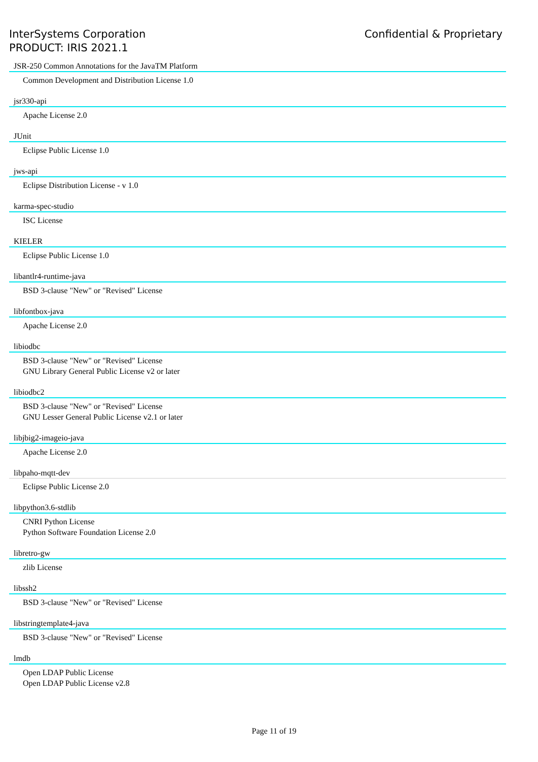InterSystems Corporation
PRODUCT: IRIS 2021.1
Confidential & Proprietary
JSR-250 Common Annotations for the JavaTM Platform
Common Development and Distribution License 1.0
jsr330-api
Apache License 2.0
JUnit
Eclipse Public License 1.0
jws-api
Eclipse Distribution License - v 1.0
karma-spec-studio
ISC License
KIELER
Eclipse Public License 1.0
libantlr4-runtime-java
BSD 3-clause "New" or "Revised" License
libfontbox-java
Apache License 2.0
libiodbc
BSD 3-clause "New" or "Revised" License
GNU Library General Public License v2 or later
libiodbc2
BSD 3-clause "New" or "Revised" License
GNU Lesser General Public License v2.1 or later
libjbig2-imageio-java
Apache License 2.0
libpaho-mqtt-dev
Eclipse Public License 2.0
libpython3.6-stdlib
CNRI Python License
Python Software Foundation License 2.0
libretro-gw
zlib License
libssh2
BSD 3-clause "New" or "Revised" License
libstringtemplate4-java
BSD 3-clause "New" or "Revised" License
lmdb
Open LDAP Public License
Open LDAP Public License v2.8
Page 11 of 19